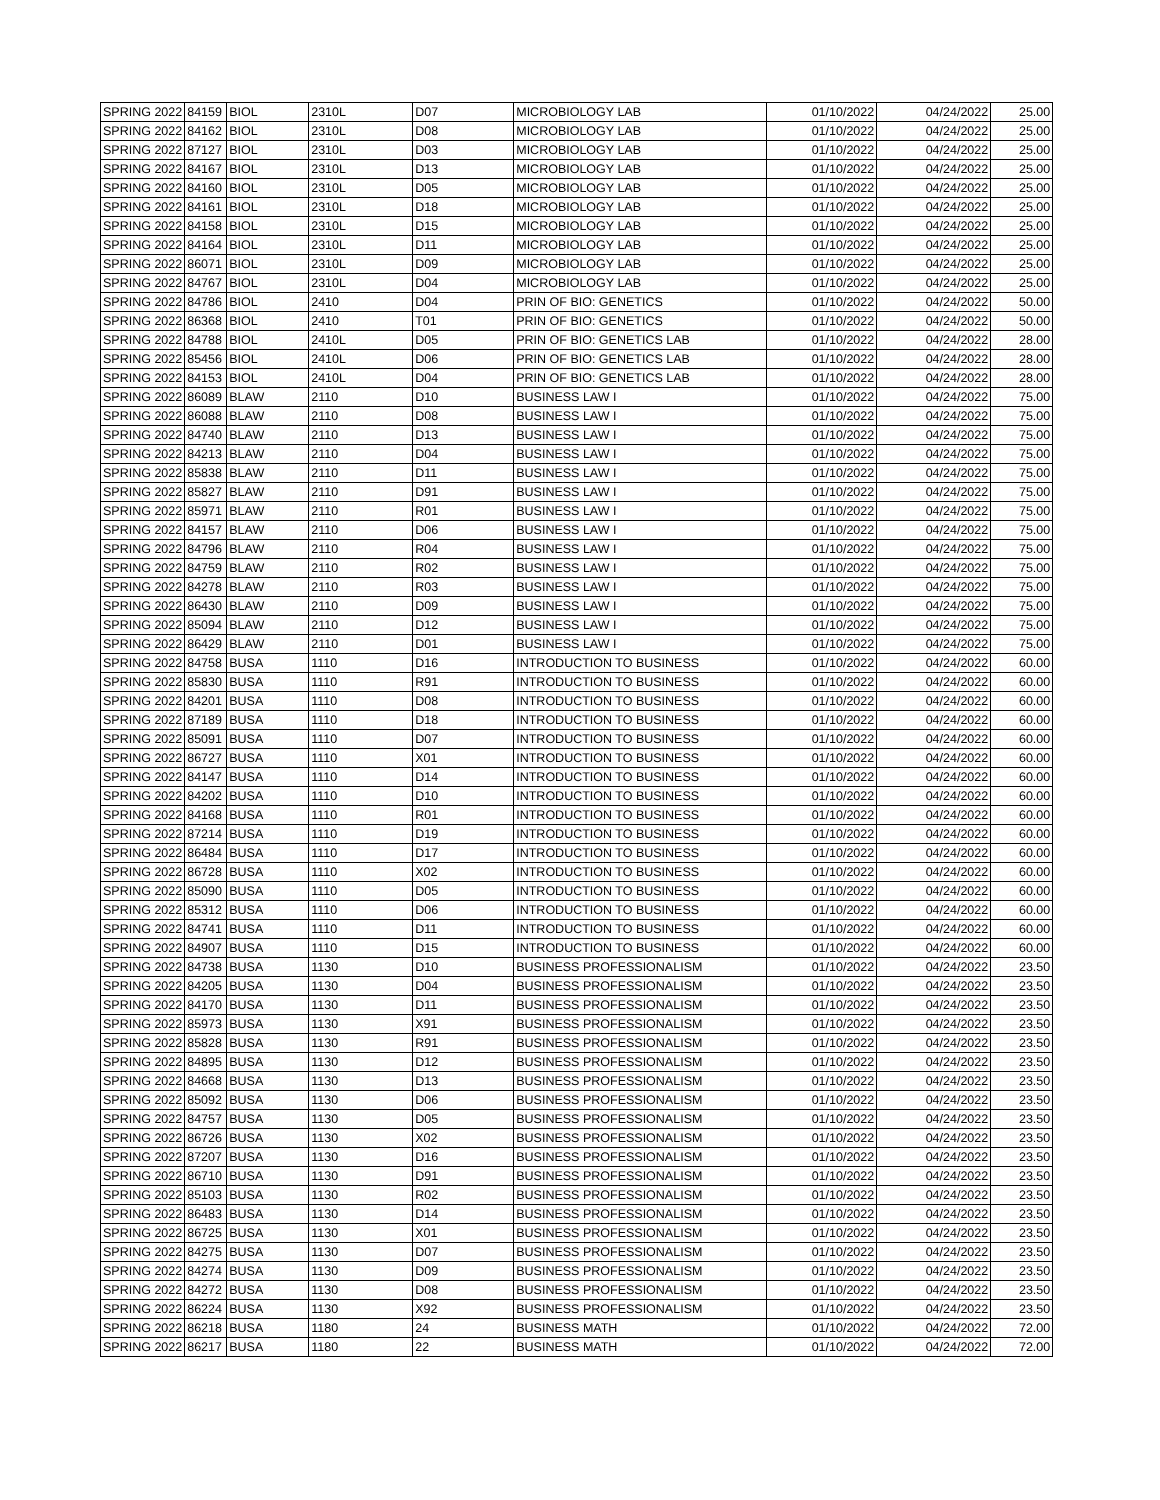| SPRING 2022 | 84159 | BIOL | 2310L | D07 | MICROBIOLOGY LAB | 01/10/2022 | 04/24/2022 | 25.00 |
| SPRING 2022 | 84162 | BIOL | 2310L | D08 | MICROBIOLOGY LAB | 01/10/2022 | 04/24/2022 | 25.00 |
| SPRING 2022 | 87127 | BIOL | 2310L | D03 | MICROBIOLOGY LAB | 01/10/2022 | 04/24/2022 | 25.00 |
| SPRING 2022 | 84167 | BIOL | 2310L | D13 | MICROBIOLOGY LAB | 01/10/2022 | 04/24/2022 | 25.00 |
| SPRING 2022 | 84160 | BIOL | 2310L | D05 | MICROBIOLOGY LAB | 01/10/2022 | 04/24/2022 | 25.00 |
| SPRING 2022 | 84161 | BIOL | 2310L | D18 | MICROBIOLOGY LAB | 01/10/2022 | 04/24/2022 | 25.00 |
| SPRING 2022 | 84158 | BIOL | 2310L | D15 | MICROBIOLOGY LAB | 01/10/2022 | 04/24/2022 | 25.00 |
| SPRING 2022 | 84164 | BIOL | 2310L | D11 | MICROBIOLOGY LAB | 01/10/2022 | 04/24/2022 | 25.00 |
| SPRING 2022 | 86071 | BIOL | 2310L | D09 | MICROBIOLOGY LAB | 01/10/2022 | 04/24/2022 | 25.00 |
| SPRING 2022 | 84767 | BIOL | 2310L | D04 | MICROBIOLOGY LAB | 01/10/2022 | 04/24/2022 | 25.00 |
| SPRING 2022 | 84786 | BIOL | 2410 | D04 | PRIN OF BIO: GENETICS | 01/10/2022 | 04/24/2022 | 50.00 |
| SPRING 2022 | 86368 | BIOL | 2410 | T01 | PRIN OF BIO: GENETICS | 01/10/2022 | 04/24/2022 | 50.00 |
| SPRING 2022 | 84788 | BIOL | 2410L | D05 | PRIN OF BIO: GENETICS LAB | 01/10/2022 | 04/24/2022 | 28.00 |
| SPRING 2022 | 85456 | BIOL | 2410L | D06 | PRIN OF BIO: GENETICS LAB | 01/10/2022 | 04/24/2022 | 28.00 |
| SPRING 2022 | 84153 | BIOL | 2410L | D04 | PRIN OF BIO: GENETICS LAB | 01/10/2022 | 04/24/2022 | 28.00 |
| SPRING 2022 | 86089 | BLAW | 2110 | D10 | BUSINESS LAW I | 01/10/2022 | 04/24/2022 | 75.00 |
| SPRING 2022 | 86088 | BLAW | 2110 | D08 | BUSINESS LAW I | 01/10/2022 | 04/24/2022 | 75.00 |
| SPRING 2022 | 84740 | BLAW | 2110 | D13 | BUSINESS LAW I | 01/10/2022 | 04/24/2022 | 75.00 |
| SPRING 2022 | 84213 | BLAW | 2110 | D04 | BUSINESS LAW I | 01/10/2022 | 04/24/2022 | 75.00 |
| SPRING 2022 | 85838 | BLAW | 2110 | D11 | BUSINESS LAW I | 01/10/2022 | 04/24/2022 | 75.00 |
| SPRING 2022 | 85827 | BLAW | 2110 | D91 | BUSINESS LAW I | 01/10/2022 | 04/24/2022 | 75.00 |
| SPRING 2022 | 85971 | BLAW | 2110 | R01 | BUSINESS LAW I | 01/10/2022 | 04/24/2022 | 75.00 |
| SPRING 2022 | 84157 | BLAW | 2110 | D06 | BUSINESS LAW I | 01/10/2022 | 04/24/2022 | 75.00 |
| SPRING 2022 | 84796 | BLAW | 2110 | R04 | BUSINESS LAW I | 01/10/2022 | 04/24/2022 | 75.00 |
| SPRING 2022 | 84759 | BLAW | 2110 | R02 | BUSINESS LAW I | 01/10/2022 | 04/24/2022 | 75.00 |
| SPRING 2022 | 84278 | BLAW | 2110 | R03 | BUSINESS LAW I | 01/10/2022 | 04/24/2022 | 75.00 |
| SPRING 2022 | 86430 | BLAW | 2110 | D09 | BUSINESS LAW I | 01/10/2022 | 04/24/2022 | 75.00 |
| SPRING 2022 | 85094 | BLAW | 2110 | D12 | BUSINESS LAW I | 01/10/2022 | 04/24/2022 | 75.00 |
| SPRING 2022 | 86429 | BLAW | 2110 | D01 | BUSINESS LAW I | 01/10/2022 | 04/24/2022 | 75.00 |
| SPRING 2022 | 84758 | BUSA | 1110 | D16 | INTRODUCTION TO BUSINESS | 01/10/2022 | 04/24/2022 | 60.00 |
| SPRING 2022 | 85830 | BUSA | 1110 | R91 | INTRODUCTION TO BUSINESS | 01/10/2022 | 04/24/2022 | 60.00 |
| SPRING 2022 | 84201 | BUSA | 1110 | D08 | INTRODUCTION TO BUSINESS | 01/10/2022 | 04/24/2022 | 60.00 |
| SPRING 2022 | 87189 | BUSA | 1110 | D18 | INTRODUCTION TO BUSINESS | 01/10/2022 | 04/24/2022 | 60.00 |
| SPRING 2022 | 85091 | BUSA | 1110 | D07 | INTRODUCTION TO BUSINESS | 01/10/2022 | 04/24/2022 | 60.00 |
| SPRING 2022 | 86727 | BUSA | 1110 | X01 | INTRODUCTION TO BUSINESS | 01/10/2022 | 04/24/2022 | 60.00 |
| SPRING 2022 | 84147 | BUSA | 1110 | D14 | INTRODUCTION TO BUSINESS | 01/10/2022 | 04/24/2022 | 60.00 |
| SPRING 2022 | 84202 | BUSA | 1110 | D10 | INTRODUCTION TO BUSINESS | 01/10/2022 | 04/24/2022 | 60.00 |
| SPRING 2022 | 84168 | BUSA | 1110 | R01 | INTRODUCTION TO BUSINESS | 01/10/2022 | 04/24/2022 | 60.00 |
| SPRING 2022 | 87214 | BUSA | 1110 | D19 | INTRODUCTION TO BUSINESS | 01/10/2022 | 04/24/2022 | 60.00 |
| SPRING 2022 | 86484 | BUSA | 1110 | D17 | INTRODUCTION TO BUSINESS | 01/10/2022 | 04/24/2022 | 60.00 |
| SPRING 2022 | 86728 | BUSA | 1110 | X02 | INTRODUCTION TO BUSINESS | 01/10/2022 | 04/24/2022 | 60.00 |
| SPRING 2022 | 85090 | BUSA | 1110 | D05 | INTRODUCTION TO BUSINESS | 01/10/2022 | 04/24/2022 | 60.00 |
| SPRING 2022 | 85312 | BUSA | 1110 | D06 | INTRODUCTION TO BUSINESS | 01/10/2022 | 04/24/2022 | 60.00 |
| SPRING 2022 | 84741 | BUSA | 1110 | D11 | INTRODUCTION TO BUSINESS | 01/10/2022 | 04/24/2022 | 60.00 |
| SPRING 2022 | 84907 | BUSA | 1110 | D15 | INTRODUCTION TO BUSINESS | 01/10/2022 | 04/24/2022 | 60.00 |
| SPRING 2022 | 84738 | BUSA | 1130 | D10 | BUSINESS PROFESSIONALISM | 01/10/2022 | 04/24/2022 | 23.50 |
| SPRING 2022 | 84205 | BUSA | 1130 | D04 | BUSINESS PROFESSIONALISM | 01/10/2022 | 04/24/2022 | 23.50 |
| SPRING 2022 | 84170 | BUSA | 1130 | D11 | BUSINESS PROFESSIONALISM | 01/10/2022 | 04/24/2022 | 23.50 |
| SPRING 2022 | 85973 | BUSA | 1130 | X91 | BUSINESS PROFESSIONALISM | 01/10/2022 | 04/24/2022 | 23.50 |
| SPRING 2022 | 85828 | BUSA | 1130 | R91 | BUSINESS PROFESSIONALISM | 01/10/2022 | 04/24/2022 | 23.50 |
| SPRING 2022 | 84895 | BUSA | 1130 | D12 | BUSINESS PROFESSIONALISM | 01/10/2022 | 04/24/2022 | 23.50 |
| SPRING 2022 | 84668 | BUSA | 1130 | D13 | BUSINESS PROFESSIONALISM | 01/10/2022 | 04/24/2022 | 23.50 |
| SPRING 2022 | 85092 | BUSA | 1130 | D06 | BUSINESS PROFESSIONALISM | 01/10/2022 | 04/24/2022 | 23.50 |
| SPRING 2022 | 84757 | BUSA | 1130 | D05 | BUSINESS PROFESSIONALISM | 01/10/2022 | 04/24/2022 | 23.50 |
| SPRING 2022 | 86726 | BUSA | 1130 | X02 | BUSINESS PROFESSIONALISM | 01/10/2022 | 04/24/2022 | 23.50 |
| SPRING 2022 | 87207 | BUSA | 1130 | D16 | BUSINESS PROFESSIONALISM | 01/10/2022 | 04/24/2022 | 23.50 |
| SPRING 2022 | 86710 | BUSA | 1130 | D91 | BUSINESS PROFESSIONALISM | 01/10/2022 | 04/24/2022 | 23.50 |
| SPRING 2022 | 85103 | BUSA | 1130 | R02 | BUSINESS PROFESSIONALISM | 01/10/2022 | 04/24/2022 | 23.50 |
| SPRING 2022 | 86483 | BUSA | 1130 | D14 | BUSINESS PROFESSIONALISM | 01/10/2022 | 04/24/2022 | 23.50 |
| SPRING 2022 | 86725 | BUSA | 1130 | X01 | BUSINESS PROFESSIONALISM | 01/10/2022 | 04/24/2022 | 23.50 |
| SPRING 2022 | 84275 | BUSA | 1130 | D07 | BUSINESS PROFESSIONALISM | 01/10/2022 | 04/24/2022 | 23.50 |
| SPRING 2022 | 84274 | BUSA | 1130 | D09 | BUSINESS PROFESSIONALISM | 01/10/2022 | 04/24/2022 | 23.50 |
| SPRING 2022 | 84272 | BUSA | 1130 | D08 | BUSINESS PROFESSIONALISM | 01/10/2022 | 04/24/2022 | 23.50 |
| SPRING 2022 | 86224 | BUSA | 1130 | X92 | BUSINESS PROFESSIONALISM | 01/10/2022 | 04/24/2022 | 23.50 |
| SPRING 2022 | 86218 | BUSA | 1180 | 24 | BUSINESS MATH | 01/10/2022 | 04/24/2022 | 72.00 |
| SPRING 2022 | 86217 | BUSA | 1180 | 22 | BUSINESS MATH | 01/10/2022 | 04/24/2022 | 72.00 |